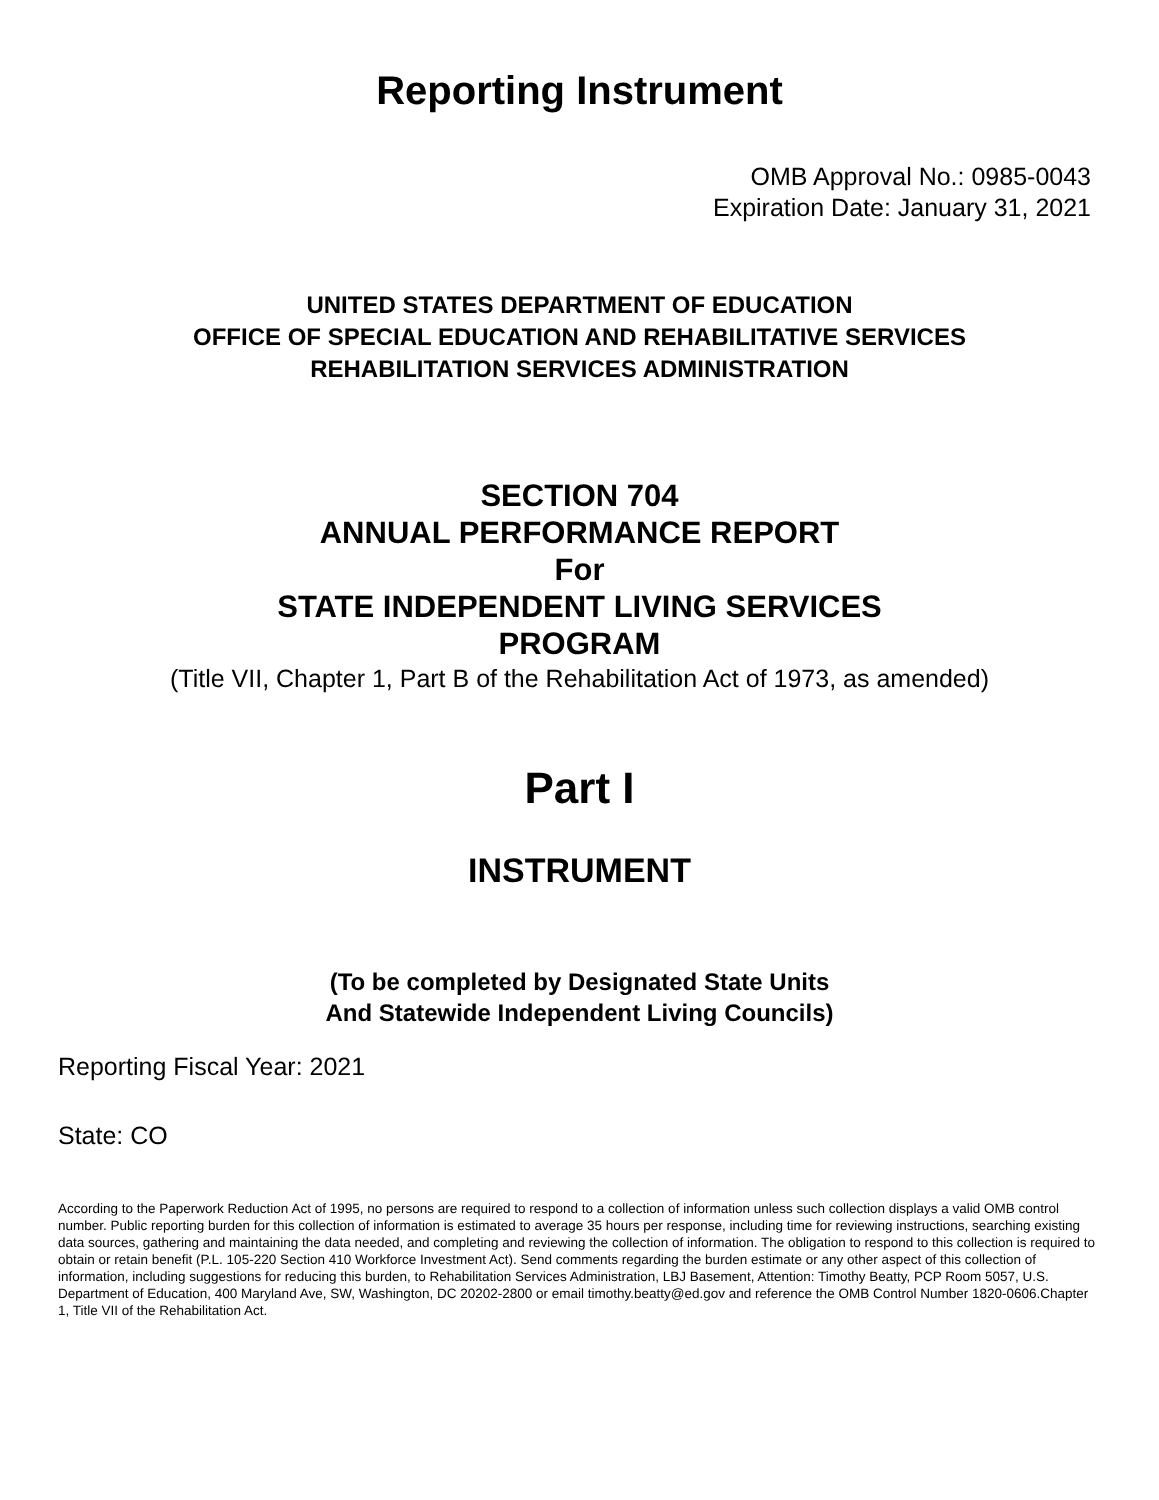Reporting Instrument
OMB Approval No.: 0985-0043
Expiration Date: January 31, 2021
UNITED STATES DEPARTMENT OF EDUCATION
OFFICE OF SPECIAL EDUCATION AND REHABILITATIVE SERVICES
REHABILITATION SERVICES ADMINISTRATION
SECTION 704
ANNUAL PERFORMANCE REPORT
For
STATE INDEPENDENT LIVING SERVICES
PROGRAM
(Title VII, Chapter 1, Part B of the Rehabilitation Act of 1973, as amended)
Part I
INSTRUMENT
(To be completed by Designated State Units
And Statewide Independent Living Councils)
Reporting Fiscal Year: 2021
State: CO
According to the Paperwork Reduction Act of 1995, no persons are required to respond to a collection of information unless such collection displays a valid OMB control number. Public reporting burden for this collection of information is estimated to average 35 hours per response, including time for reviewing instructions, searching existing data sources, gathering and maintaining the data needed, and completing and reviewing the collection of information. The obligation to respond to this collection is required to obtain or retain benefit (P.L. 105-220 Section 410 Workforce Investment Act). Send comments regarding the burden estimate or any other aspect of this collection of information, including suggestions for reducing this burden, to Rehabilitation Services Administration, LBJ Basement, Attention: Timothy Beatty, PCP Room 5057, U.S. Department of Education, 400 Maryland Ave, SW, Washington, DC 20202-2800 or email timothy.beatty@ed.gov and reference the OMB Control Number 1820-0606.Chapter 1, Title VII of the Rehabilitation Act.